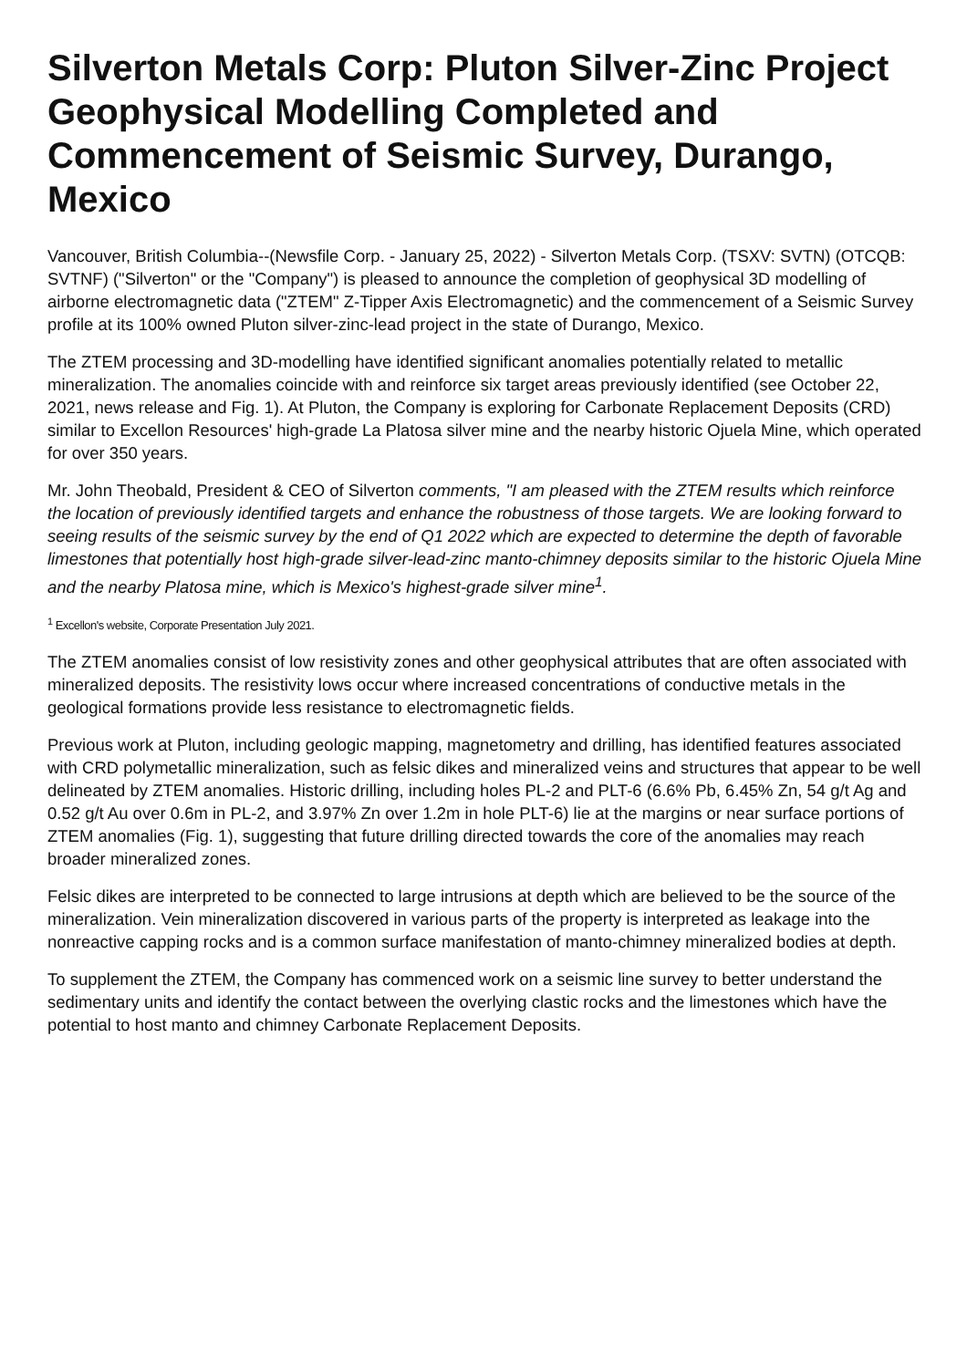Silverton Metals Corp: Pluton Silver-Zinc Project Geophysical Modelling Completed and Commencement of Seismic Survey, Durango, Mexico
Vancouver, British Columbia--(Newsfile Corp. - January 25, 2022) - Silverton Metals Corp. (TSXV: SVTN) (OTCQB: SVTNF) ("Silverton" or the "Company") is pleased to announce the completion of geophysical 3D modelling of airborne electromagnetic data ("ZTEM" Z-Tipper Axis Electromagnetic) and the commencement of a Seismic Survey profile at its 100% owned Pluton silver-zinc-lead project in the state of Durango, Mexico.
The ZTEM processing and 3D-modelling have identified significant anomalies potentially related to metallic mineralization. The anomalies coincide with and reinforce six target areas previously identified (see October 22, 2021, news release and Fig. 1). At Pluton, the Company is exploring for Carbonate Replacement Deposits (CRD) similar to Excellon Resources' high-grade La Platosa silver mine and the nearby historic Ojuela Mine, which operated for over 350 years.
Mr. John Theobald, President & CEO of Silverton comments, "I am pleased with the ZTEM results which reinforce the location of previously identified targets and enhance the robustness of those targets. We are looking forward to seeing results of the seismic survey by the end of Q1 2022 which are expected to determine the depth of favorable limestones that potentially host high-grade silver-lead-zinc manto-chimney deposits similar to the historic Ojuela Mine and the nearby Platosa mine, which is Mexico's highest-grade silver mine<sup>1</sup>.
<sup>1</sup> Excellon's website, Corporate Presentation July 2021.
The ZTEM anomalies consist of low resistivity zones and other geophysical attributes that are often associated with mineralized deposits. The resistivity lows occur where increased concentrations of conductive metals in the geological formations provide less resistance to electromagnetic fields.
Previous work at Pluton, including geologic mapping, magnetometry and drilling, has identified features associated with CRD polymetallic mineralization, such as felsic dikes and mineralized veins and structures that appear to be well delineated by ZTEM anomalies. Historic drilling, including holes PL-2 and PLT-6 (6.6% Pb, 6.45% Zn, 54 g/t Ag and 0.52 g/t Au over 0.6m in PL-2, and 3.97% Zn over 1.2m in hole PLT-6) lie at the margins or near surface portions of ZTEM anomalies (Fig. 1), suggesting that future drilling directed towards the core of the anomalies may reach broader mineralized zones.
Felsic dikes are interpreted to be connected to large intrusions at depth which are believed to be the source of the mineralization. Vein mineralization discovered in various parts of the property is interpreted as leakage into the nonreactive capping rocks and is a common surface manifestation of manto-chimney mineralized bodies at depth.
To supplement the ZTEM, the Company has commenced work on a seismic line survey to better understand the sedimentary units and identify the contact between the overlying clastic rocks and the limestones which have the potential to host manto and chimney Carbonate Replacement Deposits.